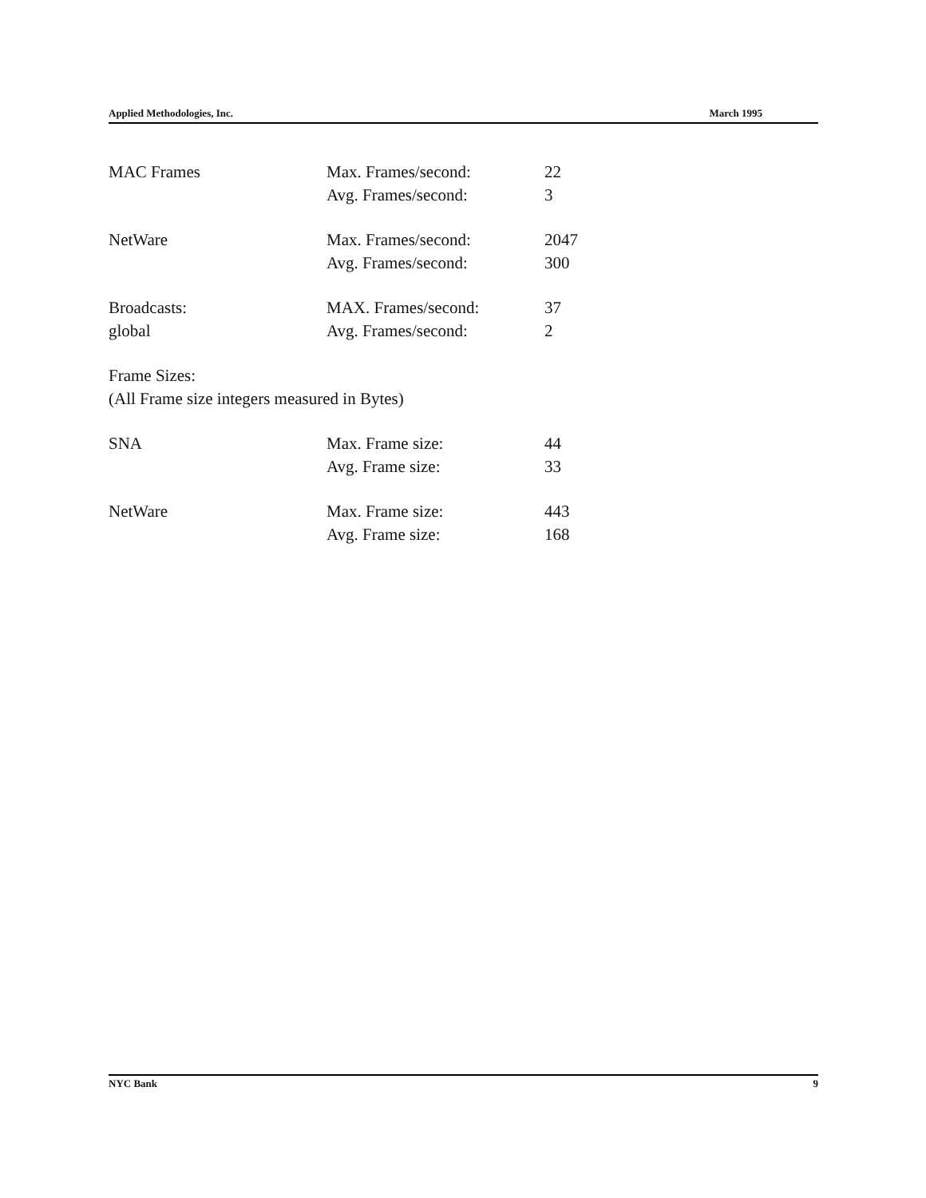Applied Methodologies, Inc. March 1995
MAC Frames Max. Frames/second: 22
Avg. Frames/second: 3
NetWare Max. Frames/second: 2047
Avg. Frames/second: 300
Broadcasts: MAX. Frames/second: 37
global Avg. Frames/second: 2
Frame Sizes:
(All Frame size integers measured in Bytes)
SNA Max. Frame size: 44
Avg. Frame size: 33
NetWare Max. Frame size: 443
Avg. Frame size: 168
NYC Bank 9